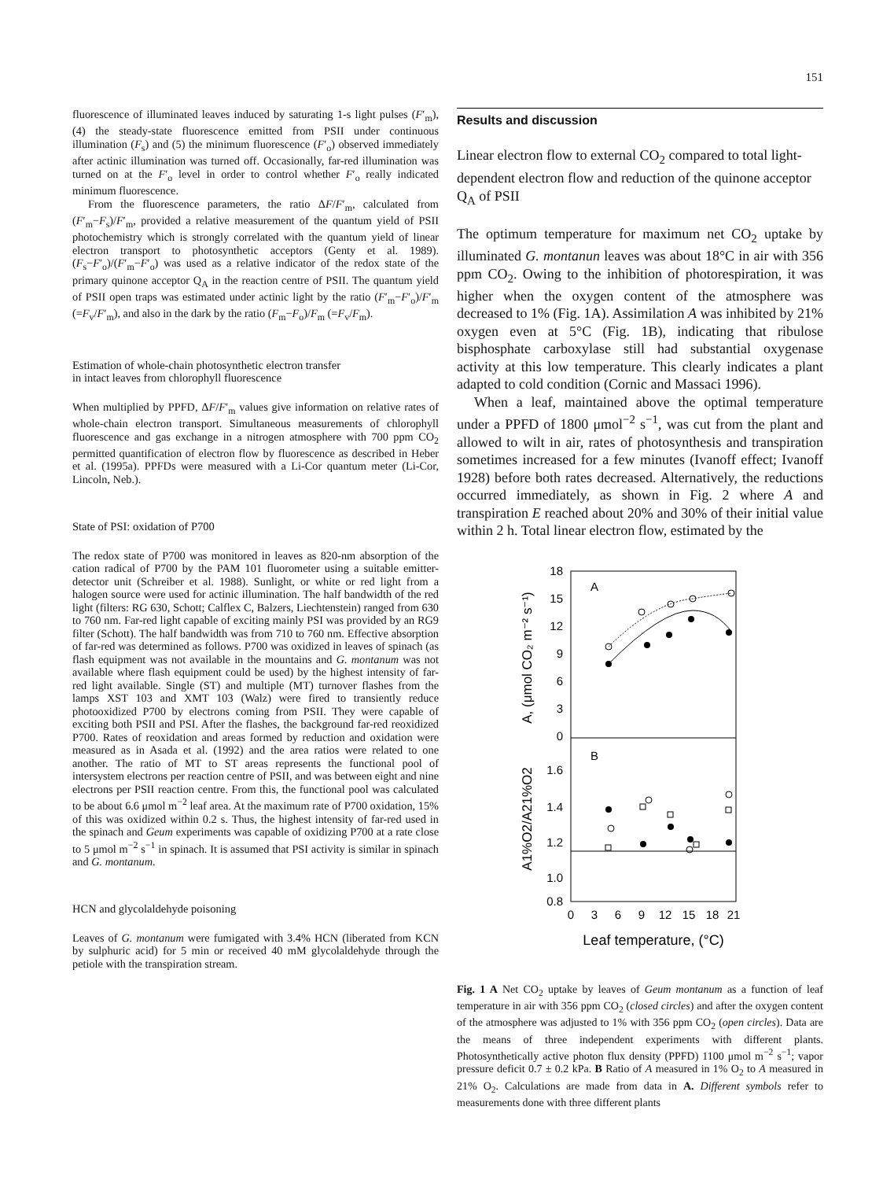151
fluorescence of illuminated leaves induced by saturating 1-s light pulses (F′<sub>m</sub>), (4) the steady-state fluorescence emitted from PSII under continuous illumination (F<sub>s</sub>) and (5) the minimum fluorescence (F′<sub>o</sub>) observed immediately after actinic illumination was turned off. Occasionally, far-red illumination was turned on at the F′<sub>o</sub> level in order to control whether F′<sub>o</sub> really indicated minimum fluorescence.
From the fluorescence parameters, the ratio ΔF/F′<sub>m</sub>, calculated from (F′<sub>m</sub>−F<sub>s</sub>)/F′<sub>m</sub>, provided a relative measurement of the quantum yield of PSII photochemistry which is strongly correlated with the quantum yield of linear electron transport to photosynthetic acceptors (Genty et al. 1989). (F<sub>s</sub>−F′<sub>o</sub>)/(F′<sub>m</sub>−F′<sub>o</sub>) was used as a relative indicator of the redox state of the primary quinone acceptor Q<sub>A</sub> in the reaction centre of PSII. The quantum yield of PSII open traps was estimated under actinic light by the ratio (F′<sub>m</sub>−F′<sub>o</sub>)/F′<sub>m</sub> (=F<sub>v</sub>/F′<sub>m</sub>), and also in the dark by the ratio (F<sub>m</sub>−F<sub>o</sub>)/F<sub>m</sub> (=F<sub>v</sub>/F<sub>m</sub>).
Estimation of whole-chain photosynthetic electron transfer
in intact leaves from chlorophyll fluorescence
When multiplied by PPFD, ΔF/F′<sub>m</sub> values give information on relative rates of whole-chain electron transport. Simultaneous measurements of chlorophyll fluorescence and gas exchange in a nitrogen atmosphere with 700 ppm CO<sub>2</sub> permitted quantification of electron flow by fluorescence as described in Heber et al. (1995a). PPFDs were measured with a Li-Cor quantum meter (Li-Cor, Lincoln, Neb.).
State of PSI: oxidation of P700
The redox state of P700 was monitored in leaves as 820-nm absorption of the cation radical of P700 by the PAM 101 fluorometer using a suitable emitter-detector unit (Schreiber et al. 1988). Sunlight, or white or red light from a halogen source were used for actinic illumination. The half bandwidth of the red light (filters: RG 630, Schott; Calflex C, Balzers, Liechtenstein) ranged from 630 to 760 nm. Far-red light capable of exciting mainly PSI was provided by an RG9 filter (Schott). The half bandwidth was from 710 to 760 nm. Effective absorption of far-red was determined as follows. P700 was oxidized in leaves of spinach (as flash equipment was not available in the mountains and G. montanum was not available where flash equipment could be used) by the highest intensity of far-red light available. Single (ST) and multiple (MT) turnover flashes from the lamps XST 103 and XMT 103 (Walz) were fired to transiently reduce photooxidized P700 by electrons coming from PSII. They were capable of exciting both PSII and PSI. After the flashes, the background far-red reoxidized P700. Rates of reoxidation and areas formed by reduction and oxidation were measured as in Asada et al. (1992) and the area ratios were related to one another. The ratio of MT to ST areas represents the functional pool of intersystem electrons per reaction centre of PSII, and was between eight and nine electrons per PSII reaction centre. From this, the functional pool was calculated to be about 6.6 μmol m<sup>−2</sup> leaf area. At the maximum rate of P700 oxidation, 15% of this was oxidized within 0.2 s. Thus, the highest intensity of far-red used in the spinach and Geum experiments was capable of oxidizing P700 at a rate close to 5 μmol m<sup>−2</sup> s<sup>−1</sup> in spinach. It is assumed that PSI activity is similar in spinach and G. montanum.
HCN and glycolaldehyde poisoning
Leaves of G. montanum were fumigated with 3.4% HCN (liberated from KCN by sulphuric acid) for 5 min or received 40 mM glycolaldehyde through the petiole with the transpiration stream.
Results and discussion
Linear electron flow to external CO<sub>2</sub> compared to total light-dependent electron flow and reduction of the quinone acceptor Q<sub>A</sub> of PSII
The optimum temperature for maximum net CO<sub>2</sub> uptake by illuminated G. montanun leaves was about 18°C in air with 356 ppm CO<sub>2</sub>. Owing to the inhibition of photorespiration, it was higher when the oxygen content of the atmosphere was decreased to 1% (Fig. 1A). Assimilation A was inhibited by 21% oxygen even at 5°C (Fig. 1B), indicating that ribulose bisphosphate carboxylase still had substantial oxygenase activity at this low temperature. This clearly indicates a plant adapted to cold condition (Cornic and Massaci 1996).
When a leaf, maintained above the optimal temperature under a PPFD of 1800 μmol<sup>−2</sup> s<sup>−1</sup>, was cut from the plant and allowed to wilt in air, rates of photosynthesis and transpiration sometimes increased for a few minutes (Ivanoff effect; Ivanoff 1928) before both rates decreased. Alternatively, the reductions occurred immediately, as shown in Fig. 2 where A and transpiration E reached about 20% and 30% of their initial value within 2 h. Total linear electron flow, estimated by the
18
15
12
9
6
3
0
1.6
1.4
1.2
1.0
0.8
A
B
0
3
6
9
12
15
18
21
Leaf temperature, (°C)
A, (μmol CO₂ m⁻² s⁻¹)
A1%O2/A21%O2
Fig. 1 A Net CO<sub>2</sub> uptake by leaves of Geum montanum as a function of leaf temperature in air with 356 ppm CO<sub>2</sub> (closed circles) and after the oxygen content of the atmosphere was adjusted to 1% with 356 ppm CO<sub>2</sub> (open circles). Data are the means of three independent experiments with different plants. Photosynthetically active photon flux density (PPFD) 1100 μmol m<sup>−2</sup> s<sup>−1</sup>; vapor pressure deficit 0.7 ± 0.2 kPa. B Ratio of A measured in 1% O<sub>2</sub> to A measured in 21% O<sub>2</sub>. Calculations are made from data in A. Different symbols refer to measurements done with three different plants